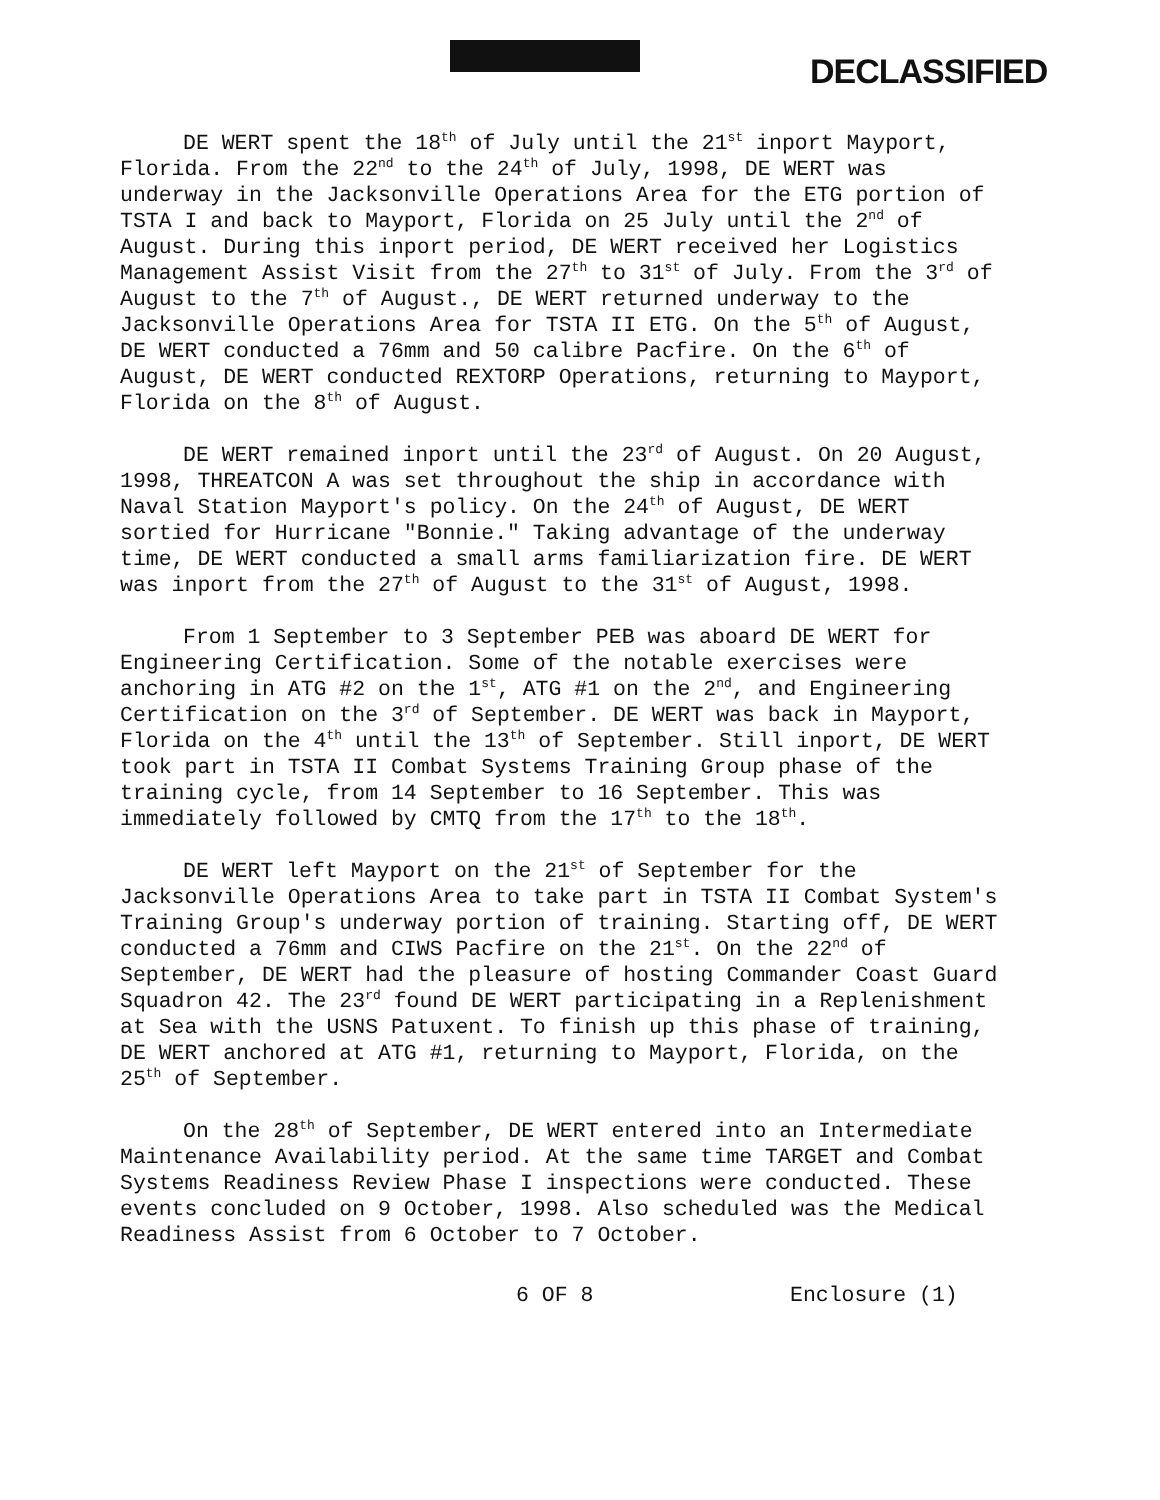DECLASSIFIED
DE WERT spent the 18<sup>th</sup> of July until the 21<sup>st</sup> inport Mayport, Florida. From the 22<sup>nd</sup> to the 24<sup>th</sup> of July, 1998, DE WERT was underway in the Jacksonville Operations Area for the ETG portion of TSTA I and back to Mayport, Florida on 25 July until the 2<sup>nd</sup> of August. During this inport period, DE WERT received her Logistics Management Assist Visit from the 27<sup>th</sup> to 31<sup>st</sup> of July. From the 3<sup>rd</sup> of August to the 7<sup>th</sup> of August., DE WERT returned underway to the Jacksonville Operations Area for TSTA II ETG. On the 5<sup>th</sup> of August, DE WERT conducted a 76mm and 50 calibre Pacfire. On the 6<sup>th</sup> of August, DE WERT conducted REXTORP Operations, returning to Mayport, Florida on the 8<sup>th</sup> of August.
DE WERT remained inport until the 23<sup>rd</sup> of August. On 20 August, 1998, THREATCON A was set throughout the ship in accordance with Naval Station Mayport's policy. On the 24<sup>th</sup> of August, DE WERT sortied for Hurricane "Bonnie." Taking advantage of the underway time, DE WERT conducted a small arms familiarization fire. DE WERT was inport from the 27<sup>th</sup> of August to the 31<sup>st</sup> of August, 1998.
From 1 September to 3 September PEB was aboard DE WERT for Engineering Certification. Some of the notable exercises were anchoring in ATG #2 on the 1<sup>st</sup>, ATG #1 on the 2<sup>nd</sup>, and Engineering Certification on the 3<sup>rd</sup> of September. DE WERT was back in Mayport, Florida on the 4<sup>th</sup> until the 13<sup>th</sup> of September. Still inport, DE WERT took part in TSTA II Combat Systems Training Group phase of the training cycle, from 14 September to 16 September. This was immediately followed by CMTQ from the 17<sup>th</sup> to the 18<sup>th</sup>.
DE WERT left Mayport on the 21<sup>st</sup> of September for the Jacksonville Operations Area to take part in TSTA II Combat System's Training Group's underway portion of training. Starting off, DE WERT conducted a 76mm and CIWS Pacfire on the 21<sup>st</sup>. On the 22<sup>nd</sup> of September, DE WERT had the pleasure of hosting Commander Coast Guard Squadron 42. The 23<sup>rd</sup> found DE WERT participating in a Replenishment at Sea with the USNS Patuxent. To finish up this phase of training, DE WERT anchored at ATG #1, returning to Mayport, Florida, on the 25<sup>th</sup> of September.
On the 28<sup>th</sup> of September, DE WERT entered into an Intermediate Maintenance Availability period. At the same time TARGET and Combat Systems Readiness Review Phase I inspections were conducted. These events concluded on 9 October, 1998. Also scheduled was the Medical Readiness Assist from 6 October to 7 October.
6 OF 8 Enclosure (1)